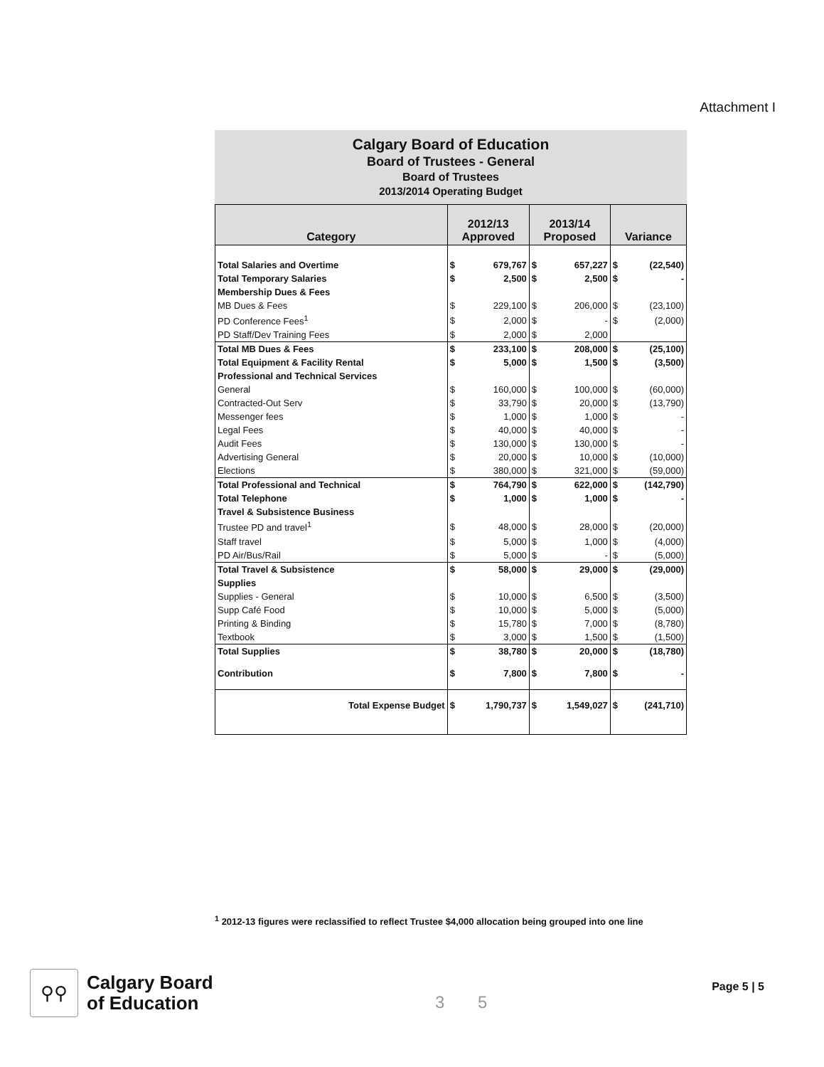Attachment I
Calgary Board of Education
Board of Trustees - General
Board of Trustees
2013/2014 Operating Budget
| Category | 2012/13 Approved | | 2013/14 Proposed | | Variance | |
| --- | --- | --- | --- | --- | --- | --- |
| Total Salaries and Overtime | $ | 679,767 | $ | 657,227 | $ | (22,540) |
| Total Temporary Salaries | $ | 2,500 | $ | 2,500 | $ | - |
| Membership Dues & Fees | | | | | | |
| MB Dues & Fees | $ | 229,100 | $ | 206,000 | $ | (23,100) |
| PD Conference Fees<sup>1</sup> | $ | 2,000 | $ | - | $ | (2,000) |
| PD Staff/Dev Training Fees | $ | 2,000 | $ | 2,000 | | |
| Total MB Dues & Fees | $ | 233,100 | $ | 208,000 | $ | (25,100) |
| Total Equipment & Facility Rental | $ | 5,000 | $ | 1,500 | $ | (3,500) |
| Professional and Technical Services | | | | | | |
| General | $ | 160,000 | $ | 100,000 | $ | (60,000) |
| Contracted-Out Serv | $ | 33,790 | $ | 20,000 | $ | (13,790) |
| Messenger fees | $ | 1,000 | $ | 1,000 | $ | - |
| Legal Fees | $ | 40,000 | $ | 40,000 | $ | - |
| Audit Fees | $ | 130,000 | $ | 130,000 | $ | - |
| Advertising General | $ | 20,000 | $ | 10,000 | $ | (10,000) |
| Elections | $ | 380,000 | $ | 321,000 | $ | (59,000) |
| Total Professional and Technical | $ | 764,790 | $ | 622,000 | $ | (142,790) |
| Total Telephone | $ | 1,000 | $ | 1,000 | $ | - |
| Travel & Subsistence Business | | | | | | |
| Trustee PD and travel<sup>1</sup> | $ | 48,000 | $ | 28,000 | $ | (20,000) |
| Staff travel | $ | 5,000 | $ | 1,000 | $ | (4,000) |
| PD Air/Bus/Rail | $ | 5,000 | $ | - | $ | (5,000) |
| Total Travel & Subsistence | $ | 58,000 | $ | 29,000 | $ | (29,000) |
| Supplies | | | | | | |
| Supplies - General | $ | 10,000 | $ | 6,500 | $ | (3,500) |
| Supp Café Food | $ | 10,000 | $ | 5,000 | $ | (5,000) |
| Printing & Binding | $ | 15,780 | $ | 7,000 | $ | (8,780) |
| Textbook | $ | 3,000 | $ | 1,500 | $ | (1,500) |
| Total Supplies | $ | 38,780 | $ | 20,000 | $ | (18,780) |
| Contribution | $ | 7,800 | $ | 7,800 | $ | - |
| Total Expense Budget | $ | 1,790,737 | $ | 1,549,027 | $ | (241,710) |
<sup>1</sup> 2012-13 figures were reclassified to reflect Trustee $4,000 allocation being grouped into one line
⚲⚲
Calgary Board
of Education
3 5
Page 5 | 5